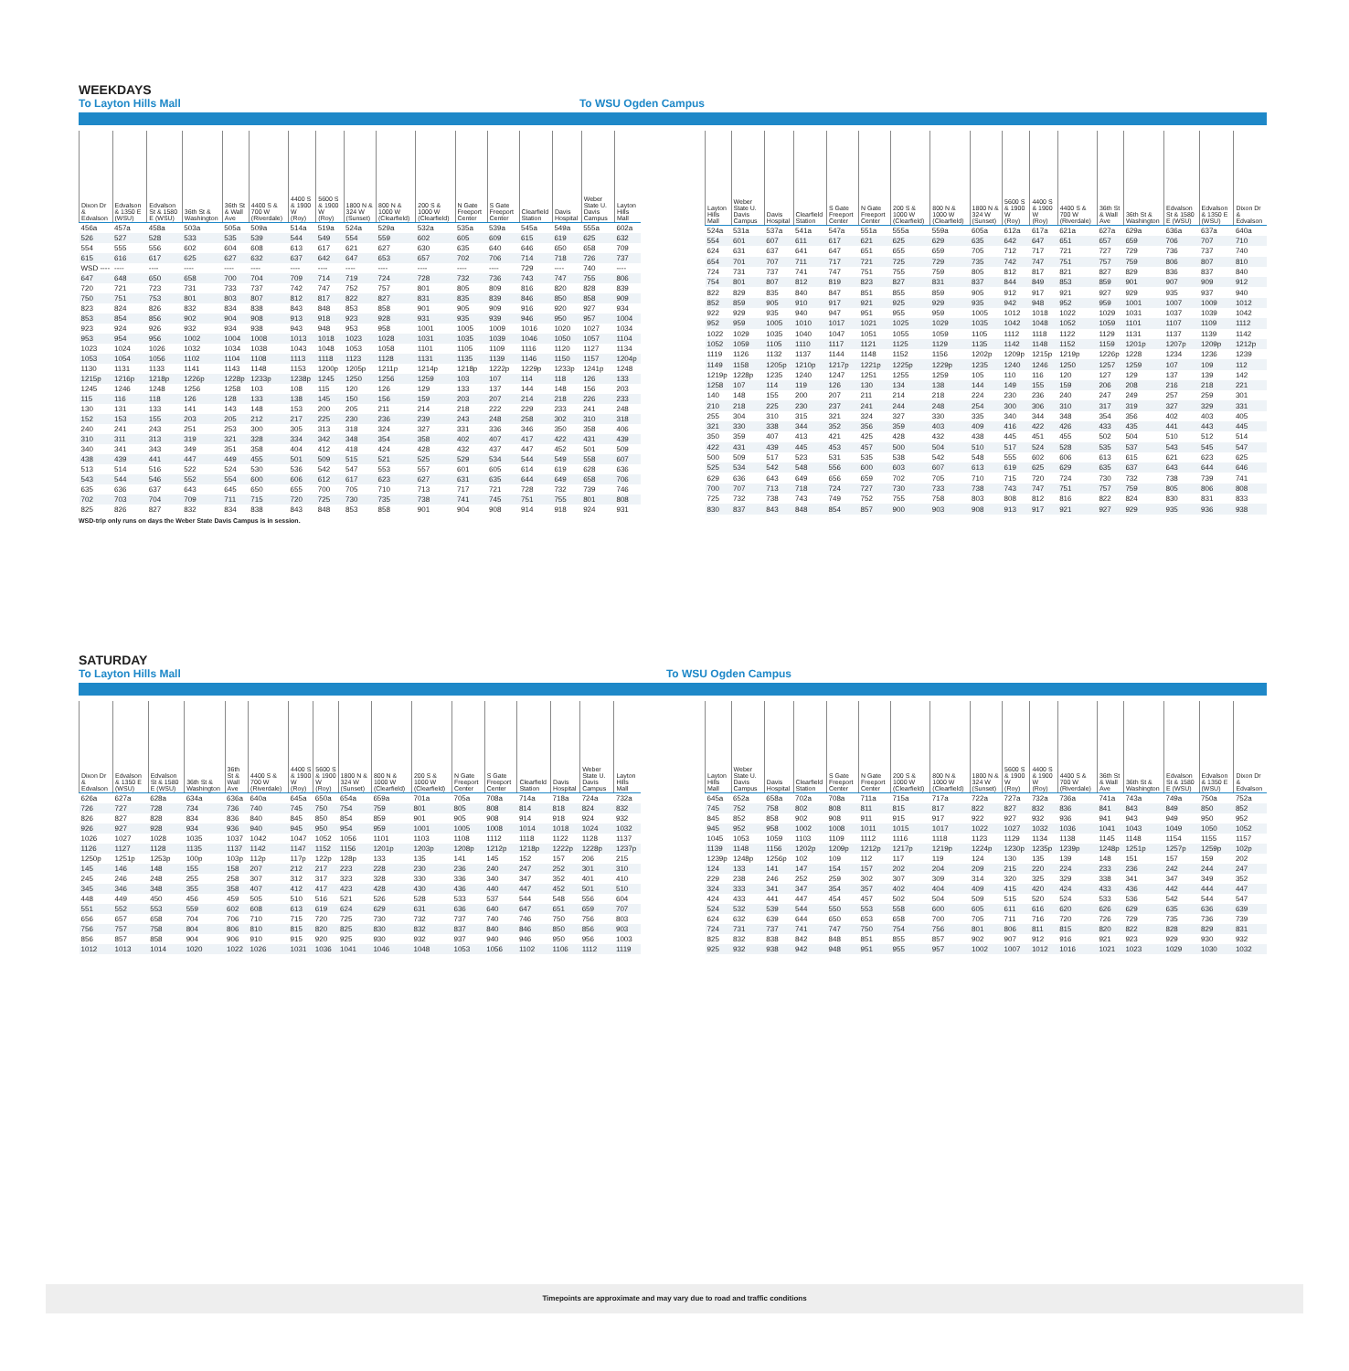WEEKDAYS
To Layton Hills Mall To WSU Ogden Campus
| Dixon Dr & Edvalson | Edvalson & 1350 E (WSU) | Edvalson St & 1580 E (WSU) | 36th St & Washington | 36th St & Wall Ave | 4400 S & 700 W (Riverdale) | 4400 S & 1900 W (Roy) | 5600 S & 1900 W (Roy) | 1800 N & 324 W (Sunset) | 800 N & 1000 W (Clearfield) | 200 S & 1000 W (Clearfield) | N Gate Freeport Center | S Gate Freeport Center | Clearfield Station | Davis Hospital | Weber State U. Davis Campus | Layton Hills Mall |
| --- | --- | --- | --- | --- | --- | --- | --- | --- | --- | --- | --- | --- | --- | --- | --- | --- |
| 456a | 457a | 458a | 503a | 505a | 509a | 514a | 519a | 524a | 529a | 532a | 535a | 539a | 545a | 549a | 555a | 602a |
| 526 | 527 | 528 | 533 | 535 | 539 | 544 | 549 | 554 | 559 | 602 | 605 | 609 | 615 | 619 | 625 | 632 |
| 554 | 555 | 556 | 602 | 604 | 608 | 613 | 617 | 621 | 627 | 630 | 635 | 640 | 646 | 650 | 658 | 709 |
| 615 | 616 | 617 | 625 | 627 | 632 | 637 | 642 | 647 | 653 | 657 | 702 | 706 | 714 | 718 | 726 | 737 |
| WSD ---- | ---- | ---- | ---- | ---- | ---- | ---- | ---- | ---- | ---- | ---- | ---- | ---- | 729 | ---- | 740 | ---- |
| 647 | 648 | 650 | 658 | 700 | 704 | 709 | 714 | 719 | 724 | 728 | 732 | 736 | 743 | 747 | 755 | 806 |
| 720 | 721 | 723 | 731 | 733 | 737 | 742 | 747 | 752 | 757 | 801 | 805 | 809 | 816 | 820 | 828 | 839 |
| 750 | 751 | 753 | 801 | 803 | 807 | 812 | 817 | 822 | 827 | 831 | 835 | 839 | 846 | 850 | 858 | 909 |
| 823 | 824 | 826 | 832 | 834 | 838 | 843 | 848 | 853 | 858 | 901 | 905 | 909 | 916 | 920 | 927 | 934 |
| 853 | 854 | 856 | 902 | 904 | 908 | 913 | 918 | 923 | 928 | 931 | 935 | 939 | 946 | 950 | 957 | 1004 |
| 923 | 924 | 926 | 932 | 934 | 938 | 943 | 948 | 953 | 958 | 1001 | 1005 | 1009 | 1016 | 1020 | 1027 | 1034 |
| 953 | 954 | 956 | 1002 | 1004 | 1008 | 1013 | 1018 | 1023 | 1028 | 1031 | 1035 | 1039 | 1046 | 1050 | 1057 | 1104 |
| 1023 | 1024 | 1026 | 1032 | 1034 | 1038 | 1043 | 1048 | 1053 | 1058 | 1101 | 1105 | 1109 | 1116 | 1120 | 1127 | 1134 |
| 1053 | 1054 | 1056 | 1102 | 1104 | 1108 | 1113 | 1118 | 1123 | 1128 | 1131 | 1135 | 1139 | 1146 | 1150 | 1157 | 1204p |
| 1130 | 1131 | 1133 | 1141 | 1143 | 1148 | 1153 | 1200p | 1205p | 1211p | 1214p | 1218p | 1222p | 1229p | 1233p | 1241p | 1248 |
| 1215p | 1216p | 1218p | 1226p | 1228p | 1233p | 1238p | 1245 | 1250 | 1256 | 1259 | 103 | 107 | 114 | 118 | 126 | 133 |
| 1245 | 1246 | 1248 | 1256 | 1258 | 103 | 108 | 115 | 120 | 126 | 129 | 133 | 137 | 144 | 148 | 156 | 203 |
| 115 | 116 | 118 | 126 | 128 | 133 | 138 | 145 | 150 | 156 | 159 | 203 | 207 | 214 | 218 | 226 | 233 |
| 130 | 131 | 133 | 141 | 143 | 148 | 153 | 200 | 205 | 211 | 214 | 218 | 222 | 229 | 233 | 241 | 248 |
| 152 | 153 | 155 | 203 | 205 | 212 | 217 | 225 | 230 | 236 | 239 | 243 | 248 | 258 | 302 | 310 | 318 |
| 240 | 241 | 243 | 251 | 253 | 300 | 305 | 313 | 318 | 324 | 327 | 331 | 336 | 346 | 350 | 358 | 406 |
| 310 | 311 | 313 | 319 | 321 | 328 | 334 | 342 | 348 | 354 | 358 | 402 | 407 | 417 | 422 | 431 | 439 |
| 340 | 341 | 343 | 349 | 351 | 358 | 404 | 412 | 418 | 424 | 428 | 432 | 437 | 447 | 452 | 501 | 509 |
| 438 | 439 | 441 | 447 | 449 | 455 | 501 | 509 | 515 | 521 | 525 | 529 | 534 | 544 | 549 | 558 | 607 |
| 513 | 514 | 516 | 522 | 524 | 530 | 536 | 542 | 547 | 553 | 557 | 601 | 605 | 614 | 619 | 628 | 636 |
| 543 | 544 | 546 | 552 | 554 | 600 | 606 | 612 | 617 | 623 | 627 | 631 | 635 | 644 | 649 | 658 | 706 |
| 635 | 636 | 637 | 643 | 645 | 650 | 655 | 700 | 705 | 710 | 713 | 717 | 721 | 728 | 732 | 739 | 746 |
| 702 | 703 | 704 | 709 | 711 | 715 | 720 | 725 | 730 | 735 | 738 | 741 | 745 | 751 | 755 | 801 | 808 |
| 825 | 826 | 827 | 832 | 834 | 838 | 843 | 848 | 853 | 858 | 901 | 904 | 908 | 914 | 918 | 924 | 931 |
| Layton Hills Mall | Weber State U. Davis Campus | Davis Hospital | Clearfield Station | S Gate Freeport Center | N Gate Freeport Center | 200 S & 1000 W (Clearfield) | 800 N & 1000 W (Clearfield) | 1800 N & 324 W (Sunset) | 5600 S & 1900 W (Roy) | 4400 S & 1900 W (Roy) | 4400 S & 700 W (Riverdale) | 36th St & Wall Ave | 36th St & Washington | Edvalson St & 1580 E (WSU) | Edvalson & 1350 E (WSU) | Dixon Dr & Edvalson |
| --- | --- | --- | --- | --- | --- | --- | --- | --- | --- | --- | --- | --- | --- | --- | --- | --- |
| 524a | 531a | 537a | 541a | 547a | 551a | 555a | 559a | 605a | 612a | 617a | 621a | 627a | 629a | 636a | 637a | 640a |
| 554 | 601 | 607 | 611 | 617 | 621 | 625 | 629 | 635 | 642 | 647 | 651 | 657 | 659 | 706 | 707 | 710 |
| 624 | 631 | 637 | 641 | 647 | 651 | 655 | 659 | 705 | 712 | 717 | 721 | 727 | 729 | 736 | 737 | 740 |
| 654 | 701 | 707 | 711 | 717 | 721 | 725 | 729 | 735 | 742 | 747 | 751 | 757 | 759 | 806 | 807 | 810 |
| 724 | 731 | 737 | 741 | 747 | 751 | 755 | 759 | 805 | 812 | 817 | 821 | 827 | 829 | 836 | 837 | 840 |
| 754 | 801 | 807 | 812 | 819 | 823 | 827 | 831 | 837 | 844 | 849 | 853 | 859 | 901 | 907 | 909 | 912 |
| 822 | 829 | 835 | 840 | 847 | 851 | 855 | 859 | 905 | 912 | 917 | 921 | 927 | 929 | 935 | 937 | 940 |
| 852 | 859 | 905 | 910 | 917 | 921 | 925 | 929 | 935 | 942 | 948 | 952 | 959 | 1001 | 1007 | 1009 | 1012 |
| 922 | 929 | 935 | 940 | 947 | 951 | 955 | 959 | 1005 | 1012 | 1018 | 1022 | 1029 | 1031 | 1037 | 1039 | 1042 |
| 952 | 959 | 1005 | 1010 | 1017 | 1021 | 1025 | 1029 | 1035 | 1042 | 1048 | 1052 | 1059 | 1101 | 1107 | 1109 | 1112 |
| 1022 | 1029 | 1035 | 1040 | 1047 | 1051 | 1055 | 1059 | 1105 | 1112 | 1118 | 1122 | 1129 | 1131 | 1137 | 1139 | 1142 |
| 1052 | 1059 | 1105 | 1110 | 1117 | 1121 | 1125 | 1129 | 1135 | 1142 | 1148 | 1152 | 1159 | 1201p | 1207p | 1209p | 1212p |
| 1119 | 1126 | 1132 | 1137 | 1144 | 1148 | 1152 | 1156 | 1202p | 1209p | 1215p | 1219p | 1226p | 1228 | 1234 | 1236 | 1239 |
| 1149 | 1158 | 1205p | 1210p | 1217p | 1221p | 1225p | 1229p | 1235 | 1240 | 1246 | 1250 | 1257 | 1259 | 107 | 109 | 112 |
| 1219p | 1228p | 1235 | 1240 | 1247 | 1251 | 1255 | 1259 | 105 | 110 | 116 | 120 | 127 | 129 | 137 | 139 | 142 |
| 1258 | 107 | 114 | 119 | 126 | 130 | 134 | 138 | 144 | 149 | 155 | 159 | 206 | 208 | 216 | 218 | 221 |
| 140 | 148 | 155 | 200 | 207 | 211 | 214 | 218 | 224 | 230 | 236 | 240 | 247 | 249 | 257 | 259 | 301 |
| 210 | 218 | 225 | 230 | 237 | 241 | 244 | 248 | 254 | 300 | 306 | 310 | 317 | 319 | 327 | 329 | 331 |
| 255 | 304 | 310 | 315 | 321 | 324 | 327 | 330 | 335 | 340 | 344 | 348 | 354 | 356 | 402 | 403 | 405 |
| 321 | 330 | 338 | 344 | 352 | 356 | 359 | 403 | 409 | 416 | 422 | 426 | 433 | 435 | 441 | 443 | 445 |
| 350 | 359 | 407 | 413 | 421 | 425 | 428 | 432 | 438 | 445 | 451 | 455 | 502 | 504 | 510 | 512 | 514 |
| 422 | 431 | 439 | 445 | 453 | 457 | 500 | 504 | 510 | 517 | 524 | 528 | 535 | 537 | 543 | 545 | 547 |
| 500 | 509 | 517 | 523 | 531 | 535 | 538 | 542 | 548 | 555 | 602 | 606 | 613 | 615 | 621 | 623 | 625 |
| 525 | 534 | 542 | 548 | 556 | 600 | 603 | 607 | 613 | 619 | 625 | 629 | 635 | 637 | 643 | 644 | 646 |
| 629 | 636 | 643 | 649 | 656 | 659 | 702 | 705 | 710 | 715 | 720 | 724 | 730 | 732 | 738 | 739 | 741 |
| 700 | 707 | 713 | 718 | 724 | 727 | 730 | 733 | 738 | 743 | 747 | 751 | 757 | 759 | 805 | 806 | 808 |
| 725 | 732 | 738 | 743 | 749 | 752 | 755 | 758 | 803 | 808 | 812 | 816 | 822 | 824 | 830 | 831 | 833 |
| 830 | 837 | 843 | 848 | 854 | 857 | 900 | 903 | 908 | 913 | 917 | 921 | 927 | 929 | 935 | 936 | 938 |
WSD-trip only runs on days the Weber State Davis Campus is in session.
SATURDAY
To Layton Hills Mall To WSU Ogden Campus
| Dixon Dr & Edvalson | Edvalson & 1350 E (WSU) | Edvalson St & 1580 E (WSU) | 36th St & Washington | 36th St & Wall Ave | 4400 S & 700 W (Riverdale) | 4400 S & 1900 W (Roy) | 5600 S & 1900 W (Roy) | 1800 N & 324 W (Sunset) | 800 N & 1000 W (Clearfield) | 200 S & 1000 W (Clearfield) | N Gate Freeport Center | S Gate Freeport Center | Clearfield Station | Davis Hospital | Weber State U. Davis Campus | Layton Hills Mall |
| --- | --- | --- | --- | --- | --- | --- | --- | --- | --- | --- | --- | --- | --- | --- | --- | --- |
| 626a | 627a | 628a | 634a | 636a | 640a | 645a | 650a | 654a | 659a | 701a | 705a | 708a | 714a | 718a | 724a | 732a |
| 726 | 727 | 728 | 734 | 736 | 740 | 745 | 750 | 754 | 759 | 801 | 805 | 808 | 814 | 818 | 824 | 832 |
| 826 | 827 | 828 | 834 | 836 | 840 | 845 | 850 | 854 | 859 | 901 | 905 | 908 | 914 | 918 | 924 | 932 |
| 926 | 927 | 928 | 934 | 936 | 940 | 945 | 950 | 954 | 959 | 1001 | 1005 | 1008 | 1014 | 1018 | 1024 | 1032 |
| 1026 | 1027 | 1028 | 1035 | 1037 | 1042 | 1047 | 1052 | 1056 | 1101 | 1103 | 1108 | 1112 | 1118 | 1122 | 1128 | 1137 |
| 1126 | 1127 | 1128 | 1135 | 1137 | 1142 | 1147 | 1152 | 1156 | 1201p | 1203p | 1208p | 1212p | 1218p | 1222p | 1228p | 1237p |
| 1250p | 1251p | 1253p | 100p | 103p | 112p | 117p | 122p | 128p | 133 | 135 | 141 | 145 | 152 | 157 | 206 | 215 |
| 145 | 146 | 148 | 155 | 158 | 207 | 212 | 217 | 223 | 228 | 230 | 236 | 240 | 247 | 252 | 301 | 310 |
| 245 | 246 | 248 | 255 | 258 | 307 | 312 | 317 | 323 | 328 | 330 | 336 | 340 | 347 | 352 | 401 | 410 |
| 345 | 346 | 348 | 355 | 358 | 407 | 412 | 417 | 423 | 428 | 430 | 436 | 440 | 447 | 452 | 501 | 510 |
| 448 | 449 | 450 | 456 | 459 | 505 | 510 | 516 | 521 | 526 | 528 | 533 | 537 | 544 | 548 | 556 | 604 |
| 551 | 552 | 553 | 559 | 602 | 608 | 613 | 619 | 624 | 629 | 631 | 636 | 640 | 647 | 651 | 659 | 707 |
| 656 | 657 | 658 | 704 | 706 | 710 | 715 | 720 | 725 | 730 | 732 | 737 | 740 | 746 | 750 | 756 | 803 |
| 756 | 757 | 758 | 804 | 806 | 810 | 815 | 820 | 825 | 830 | 832 | 837 | 840 | 846 | 850 | 856 | 903 |
| 856 | 857 | 858 | 904 | 906 | 910 | 915 | 920 | 925 | 930 | 932 | 937 | 940 | 946 | 950 | 956 | 1003 |
| 1012 | 1013 | 1014 | 1020 | 1022 | 1026 | 1031 | 1036 | 1041 | 1046 | 1048 | 1053 | 1056 | 1102 | 1106 | 1112 | 1119 |
| Layton Hills Mall | Weber State U. Davis Campus | Davis Hospital | Clearfield Station | S Gate Freeport Center | N Gate Freeport Center | 200 S & 1000 W (Clearfield) | 800 N & 1000 W (Clearfield) | 1800 N & 324 W (Sunset) | 5600 S & 1900 W (Roy) | 4400 S & 1900 W (Roy) | 4400 S & 700 W (Riverdale) | 36th St & Wall Ave | 36th St & Washington | Edvalson St & 1580 E (WSU) | Edvalson & 1350 E (WSU) | Dixon Dr & Edvalson |
| --- | --- | --- | --- | --- | --- | --- | --- | --- | --- | --- | --- | --- | --- | --- | --- | --- |
| 645a | 652a | 658a | 702a | 708a | 711a | 715a | 717a | 722a | 727a | 732a | 736a | 741a | 743a | 749a | 750a | 752a |
| 745 | 752 | 758 | 802 | 808 | 811 | 815 | 817 | 822 | 827 | 832 | 836 | 841 | 843 | 849 | 850 | 852 |
| 845 | 852 | 858 | 902 | 908 | 911 | 915 | 917 | 922 | 927 | 932 | 936 | 941 | 943 | 949 | 950 | 952 |
| 945 | 952 | 958 | 1002 | 1008 | 1011 | 1015 | 1017 | 1022 | 1027 | 1032 | 1036 | 1041 | 1043 | 1049 | 1050 | 1052 |
| 1045 | 1053 | 1059 | 1103 | 1109 | 1112 | 1116 | 1118 | 1123 | 1129 | 1134 | 1138 | 1145 | 1148 | 1154 | 1155 | 1157 |
| 1139 | 1148 | 1156 | 1202p | 1209p | 1212p | 1217p | 1219p | 1224p | 1230p | 1235p | 1239p | 1248p | 1251p | 1257p | 1259p | 102p |
| 1239p | 1248p | 1256p | 102 | 109 | 112 | 117 | 119 | 124 | 130 | 135 | 139 | 148 | 151 | 157 | 159 | 202 |
| 124 | 133 | 141 | 147 | 154 | 157 | 202 | 204 | 209 | 215 | 220 | 224 | 233 | 236 | 242 | 244 | 247 |
| 229 | 238 | 246 | 252 | 259 | 302 | 307 | 309 | 314 | 320 | 325 | 329 | 338 | 341 | 347 | 349 | 352 |
| 324 | 333 | 341 | 347 | 354 | 357 | 402 | 404 | 409 | 415 | 420 | 424 | 433 | 436 | 442 | 444 | 447 |
| 424 | 433 | 441 | 447 | 454 | 457 | 502 | 504 | 509 | 515 | 520 | 524 | 533 | 536 | 542 | 544 | 547 |
| 524 | 532 | 539 | 544 | 550 | 553 | 558 | 600 | 605 | 611 | 616 | 620 | 626 | 629 | 635 | 636 | 639 |
| 624 | 632 | 639 | 644 | 650 | 653 | 658 | 700 | 705 | 711 | 716 | 720 | 726 | 729 | 735 | 736 | 739 |
| 724 | 731 | 737 | 741 | 747 | 750 | 754 | 756 | 801 | 806 | 811 | 815 | 820 | 822 | 828 | 829 | 831 |
| 825 | 832 | 838 | 842 | 848 | 851 | 855 | 857 | 902 | 907 | 912 | 916 | 921 | 923 | 929 | 930 | 932 |
| 925 | 932 | 938 | 942 | 948 | 951 | 955 | 957 | 1002 | 1007 | 1012 | 1016 | 1021 | 1023 | 1029 | 1030 | 1032 |
Timepoints are approximate and may vary due to road and traffic conditions